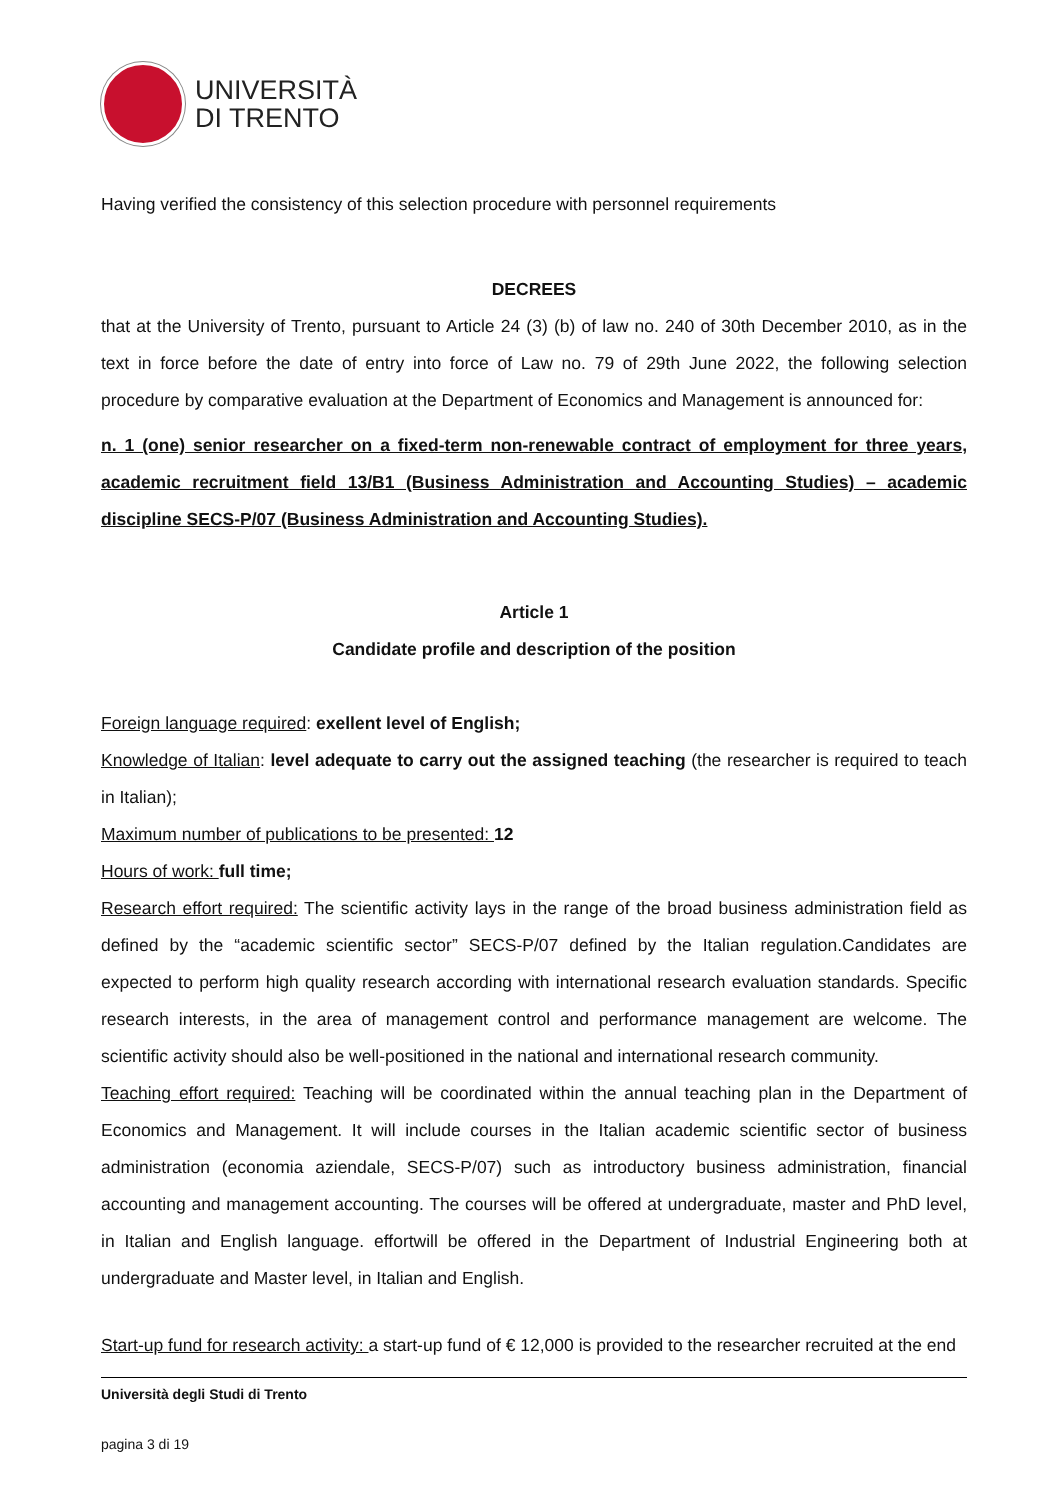UNIVERSITÀ
DI TRENTO
Having verified the consistency of this selection procedure with personnel requirements
DECREES
that at the University of Trento, pursuant to Article 24 (3) (b) of law no. 240 of 30th December 2010, as in the text in force before the date of entry into force of Law no. 79 of 29th June 2022, the following selection procedure by comparative evaluation at the Department of Economics and Management is announced for:
n. 1 (one) senior researcher on a fixed-term non-renewable contract of employment for three years, academic recruitment field 13/B1 (Business Administration and Accounting Studies) – academic discipline SECS-P/07 (Business Administration and Accounting Studies).
Article 1
Candidate profile and description of the position
Foreign language required: exellent level of English;
Knowledge of Italian: level adequate to carry out the assigned teaching (the researcher is required to teach in Italian);
Maximum number of publications to be presented: 12
Hours of work: full time;
Research effort required: The scientific activity lays in the range of the broad business administration field as defined by the “academic scientific sector” SECS-P/07 defined by the Italian regulation.Candidates are expected to perform high quality research according with international research evaluation standards. Specific research interests, in the area of management control and performance management are welcome. The scientific activity should also be well-positioned in the national and international research community.
Teaching effort required: Teaching will be coordinated within the annual teaching plan in the Department of Economics and Management. It will include courses in the Italian academic scientific sector of business administration (economia aziendale, SECS-P/07) such as introductory business administration, financial accounting and management accounting. The courses will be offered at undergraduate, master and PhD level, in Italian and English language. effortwill be offered in the Department of Industrial Engineering both at undergraduate and Master level, in Italian and English.
Start-up fund for research activity: a start-up fund of € 12,000 is provided to the researcher recruited at the end
Università degli Studi di Trento
pagina 3 di 19